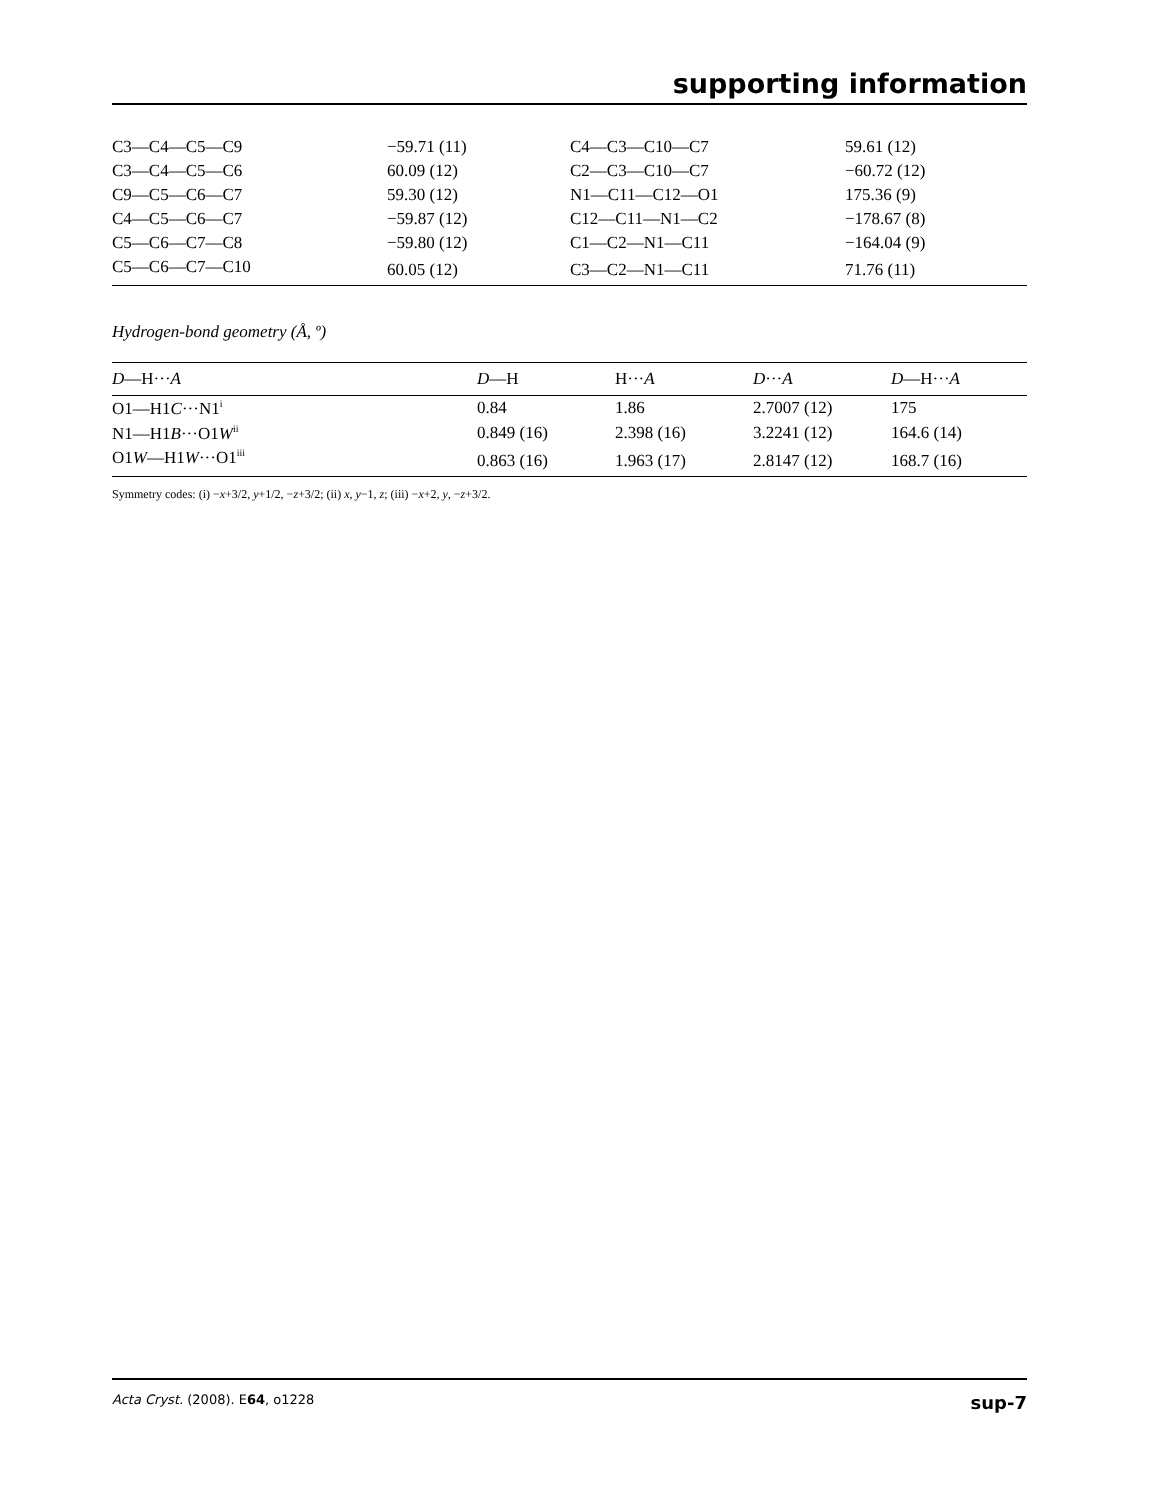supporting information
| C3—C4—C5—C9 | −59.71 (11) | C4—C3—C10—C7 | 59.61 (12) |
| C3—C4—C5—C6 | 60.09 (12) | C2—C3—C10—C7 | −60.72 (12) |
| C9—C5—C6—C7 | 59.30 (12) | N1—C11—C12—O1 | 175.36 (9) |
| C4—C5—C6—C7 | −59.87 (12) | C12—C11—N1—C2 | −178.67 (8) |
| C5—C6—C7—C8 | −59.80 (12) | C1—C2—N1—C11 | −164.04 (9) |
| C5—C6—C7—C10 | 60.05 (12) | C3—C2—N1—C11 | 71.76 (11) |
Hydrogen-bond geometry (Å, º)
| D —H··· A | D —H | H··· A | D ··· A | D —H··· A |
| --- | --- | --- | --- | --- |
| O1—H1 C ···N1<sup>i</sup> | 0.84 | 1.86 | 2.7007 (12) | 175 |
| N1—H1 B ···O1 W<sup>ii</sup> | 0.849 (16) | 2.398 (16) | 3.2241 (12) | 164.6 (14) |
| O1 W —H1 W ···O1<sup>iii</sup> | 0.863 (16) | 1.963 (17) | 2.8147 (12) | 168.7 (16) |
Symmetry codes: (i) −x+3/2, y+1/2, −z+3/2; (ii) x, y−1, z; (iii) −x+2, y, −z+3/2.
Acta Cryst. (2008). E64, o1228 sup-7